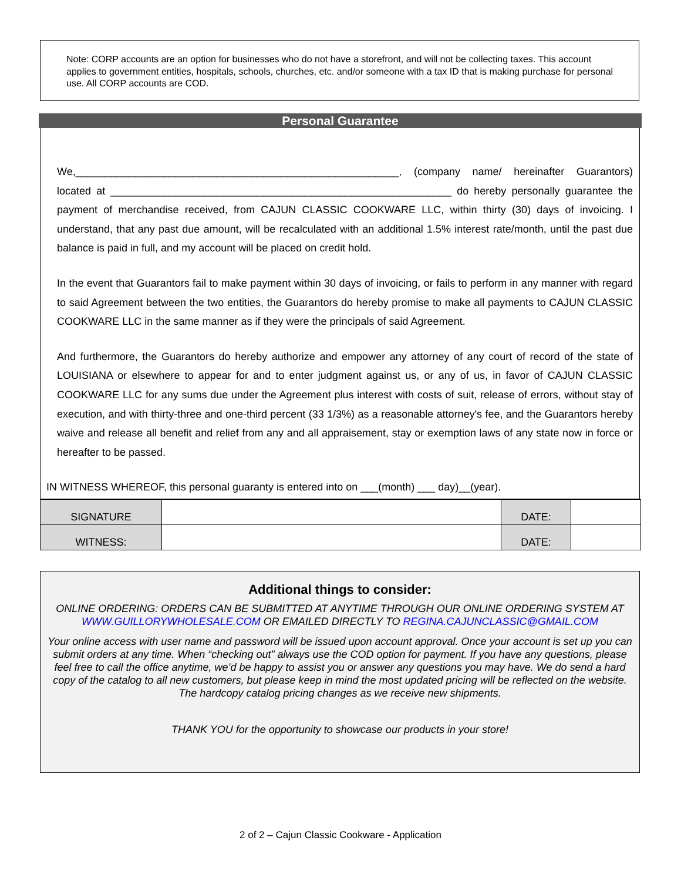Note: CORP accounts are an option for businesses who do not have a storefront, and will not be collecting taxes. This account applies to government entities, hospitals, schools, churches, etc. and/or someone with a tax ID that is making purchase for personal use. All CORP accounts are COD.
Personal Guarantee
We,_______________________________________________________, (company name/ hereinafter Guarantors) located at __________________________________________________________ do hereby personally guarantee the payment of merchandise received, from CAJUN CLASSIC COOKWARE LLC, within thirty (30) days of invoicing. I understand, that any past due amount, will be recalculated with an additional 1.5% interest rate/month, until the past due balance is paid in full, and my account will be placed on credit hold.
In the event that Guarantors fail to make payment within 30 days of invoicing, or fails to perform in any manner with regard to said Agreement between the two entities, the Guarantors do hereby promise to make all payments to CAJUN CLASSIC COOKWARE LLC in the same manner as if they were the principals of said Agreement.
And furthermore, the Guarantors do hereby authorize and empower any attorney of any court of record of the state of LOUISIANA or elsewhere to appear for and to enter judgment against us, or any of us, in favor of CAJUN CLASSIC COOKWARE LLC for any sums due under the Agreement plus interest with costs of suit, release of errors, without stay of execution, and with thirty-three and one-third percent (33 1/3%) as a reasonable attorney's fee, and the Guarantors hereby waive and release all benefit and relief from any and all appraisement, stay or exemption laws of any state now in force or hereafter to be passed.
IN WITNESS WHEREOF, this personal guaranty is entered into on ___(month) ___ day)__(year).
| SIGNATURE | | DATE: | |
| WITNESS: | | DATE: | |
Additional things to consider:
ONLINE ORDERING: ORDERS CAN BE SUBMITTED AT ANYTIME THROUGH OUR ONLINE ORDERING SYSTEM AT WWW.GUILLORYWHOLESALE.COM OR EMAILED DIRECTLY TO REGINA.CAJUNCLASSIC@GMAIL.COM
Your online access with user name and password will be issued upon account approval. Once your account is set up you can submit orders at any time. When “checking out” always use the COD option for payment. If you have any questions, please feel free to call the office anytime, we’d be happy to assist you or answer any questions you may have. We do send a hard copy of the catalog to all new customers, but please keep in mind the most updated pricing will be reflected on the website. The hardcopy catalog pricing changes as we receive new shipments.
THANK YOU for the opportunity to showcase our products in your store!
2 of 2 – Cajun Classic Cookware - Application